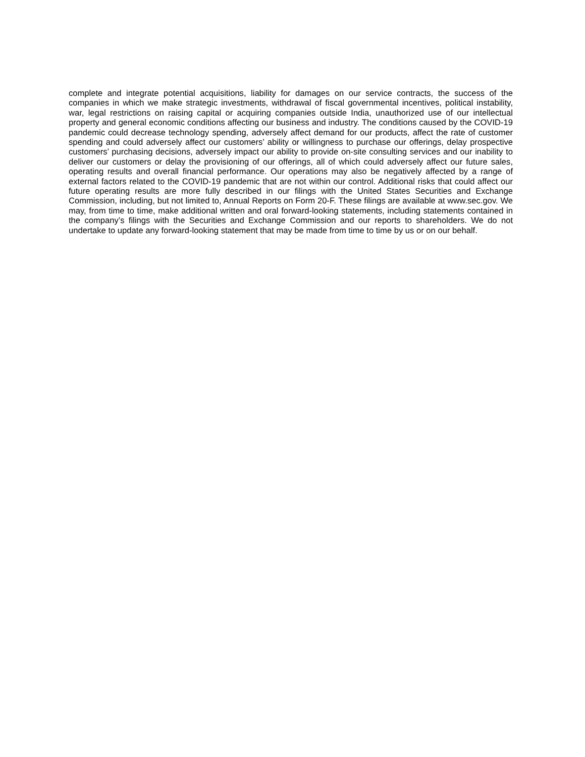complete and integrate potential acquisitions, liability for damages on our service contracts, the success of the companies in which we make strategic investments, withdrawal of fiscal governmental incentives, political instability, war, legal restrictions on raising capital or acquiring companies outside India, unauthorized use of our intellectual property and general economic conditions affecting our business and industry. The conditions caused by the COVID-19 pandemic could decrease technology spending, adversely affect demand for our products, affect the rate of customer spending and could adversely affect our customers’ ability or willingness to purchase our offerings, delay prospective customers’ purchasing decisions, adversely impact our ability to provide on-site consulting services and our inability to deliver our customers or delay the provisioning of our offerings, all of which could adversely affect our future sales, operating results and overall financial performance. Our operations may also be negatively affected by a range of external factors related to the COVID-19 pandemic that are not within our control. Additional risks that could affect our future operating results are more fully described in our filings with the United States Securities and Exchange Commission, including, but not limited to, Annual Reports on Form 20-F. These filings are available at www.sec.gov. We may, from time to time, make additional written and oral forward-looking statements, including statements contained in the company’s filings with the Securities and Exchange Commission and our reports to shareholders. We do not undertake to update any forward-looking statement that may be made from time to time by us or on our behalf.